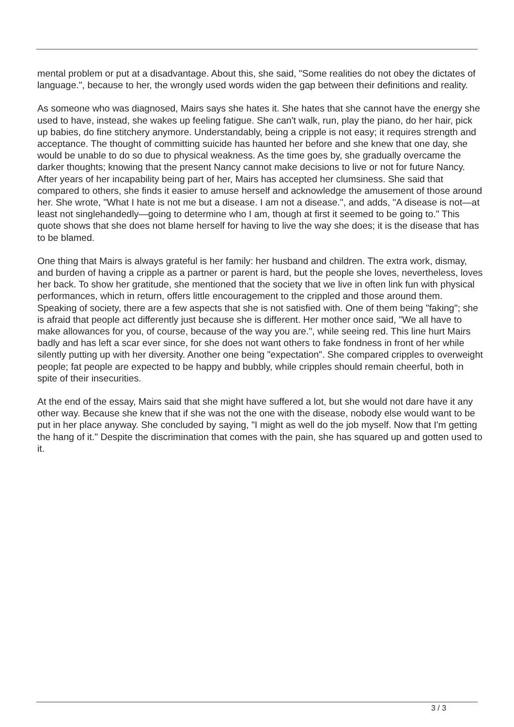mental problem or put at a disadvantage. About this, she said, "Some realities do not obey the dictates of language.", because to her, the wrongly used words widen the gap between their definitions and reality.
As someone who was diagnosed, Mairs says she hates it. She hates that she cannot have the energy she used to have, instead, she wakes up feeling fatigue. She can't walk, run, play the piano, do her hair, pick up babies, do fine stitchery anymore. Understandably, being a cripple is not easy; it requires strength and acceptance. The thought of committing suicide has haunted her before and she knew that one day, she would be unable to do so due to physical weakness. As the time goes by, she gradually overcame the darker thoughts; knowing that the present Nancy cannot make decisions to live or not for future Nancy. After years of her incapability being part of her, Mairs has accepted her clumsiness. She said that compared to others, she finds it easier to amuse herself and acknowledge the amusement of those around her. She wrote, "What I hate is not me but a disease. I am not a disease.", and adds, "A disease is not—at least not singlehandedly—going to determine who I am, though at first it seemed to be going to." This quote shows that she does not blame herself for having to live the way she does; it is the disease that has to be blamed.
One thing that Mairs is always grateful is her family: her husband and children. The extra work, dismay, and burden of having a cripple as a partner or parent is hard, but the people she loves, nevertheless, loves her back. To show her gratitude, she mentioned that the society that we live in often link fun with physical performances, which in return, offers little encouragement to the crippled and those around them. Speaking of society, there are a few aspects that she is not satisfied with. One of them being "faking"; she is afraid that people act differently just because she is different. Her mother once said, "We all have to make allowances for you, of course, because of the way you are.", while seeing red. This line hurt Mairs badly and has left a scar ever since, for she does not want others to fake fondness in front of her while silently putting up with her diversity. Another one being "expectation". She compared cripples to overweight people; fat people are expected to be happy and bubbly, while cripples should remain cheerful, both in spite of their insecurities.
At the end of the essay, Mairs said that she might have suffered a lot, but she would not dare have it any other way. Because she knew that if she was not the one with the disease, nobody else would want to be put in her place anyway. She concluded by saying, "I might as well do the job myself. Now that I'm getting the hang of it." Despite the discrimination that comes with the pain, she has squared up and gotten used to it.
3 / 3